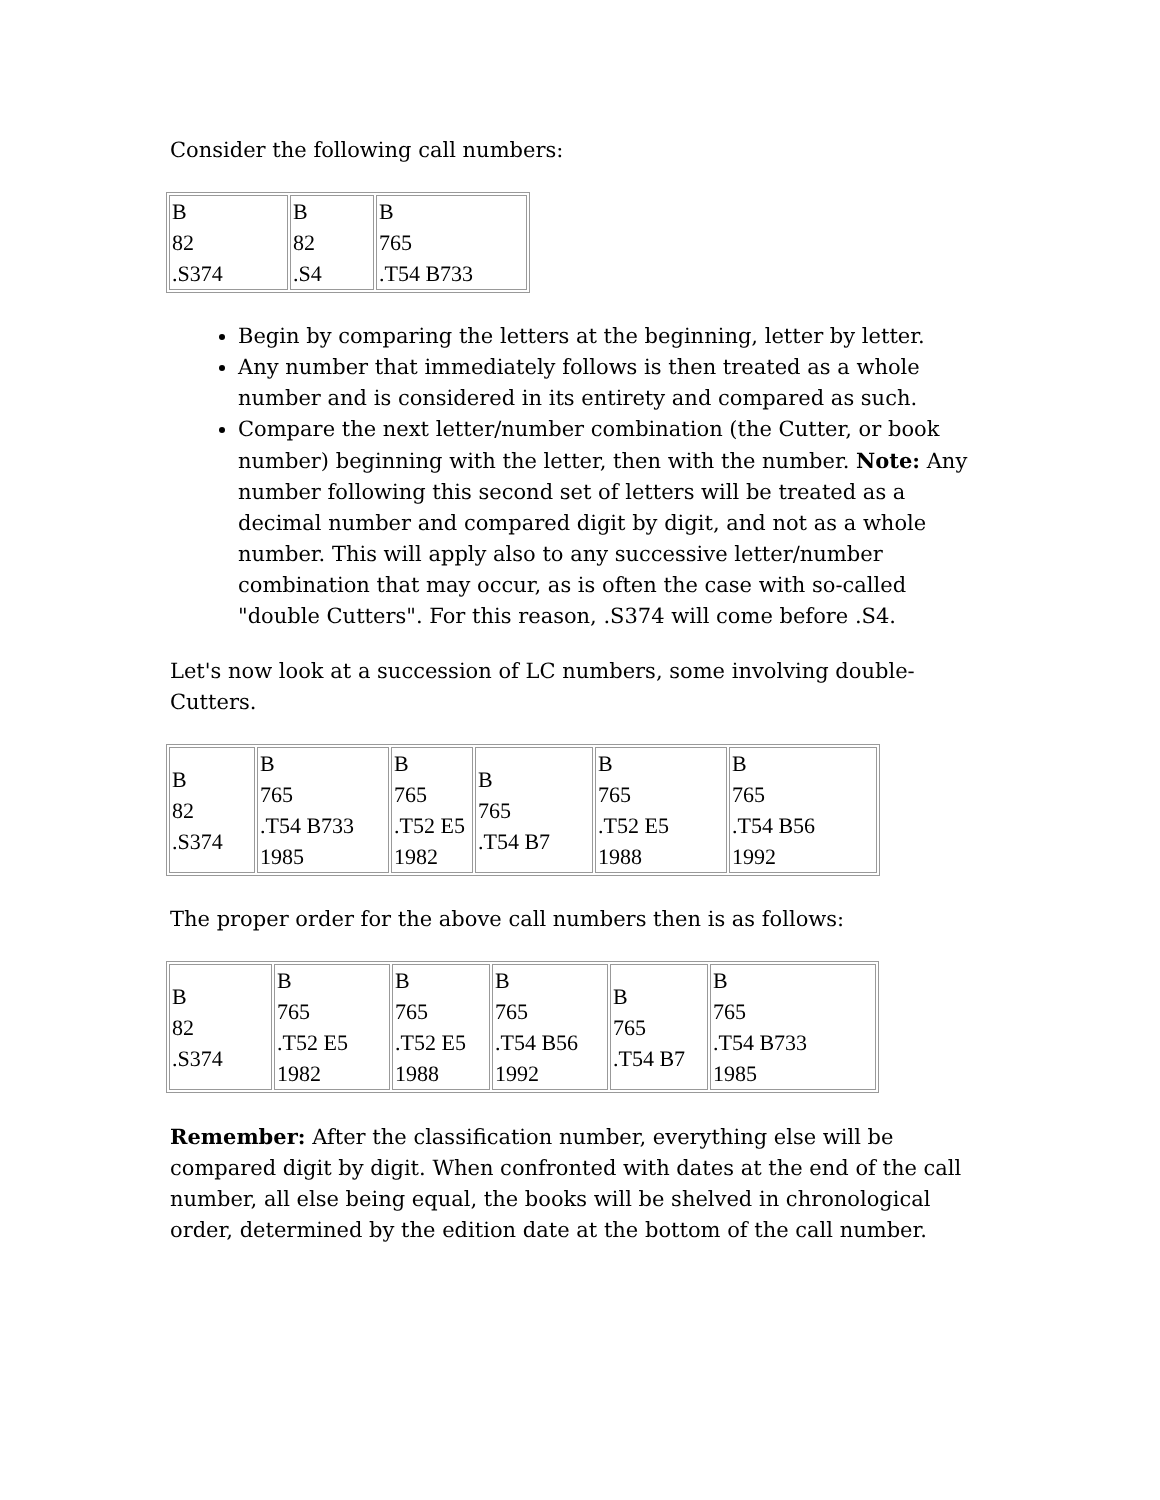Consider the following call numbers:
| B 82 .S374 | B 82 .S4 | B 765 .T54 B733 |
Begin by comparing the letters at the beginning, letter by letter.
Any number that immediately follows is then treated as a whole number and is considered in its entirety and compared as such.
Compare the next letter/number combination (the Cutter, or book number) beginning with the letter, then with the number. Note: Any number following this second set of letters will be treated as a decimal number and compared digit by digit, and not as a whole number. This will apply also to any successive letter/number combination that may occur, as is often the case with so-called "double Cutters". For this reason, .S374 will come before .S4.
Let's now look at a succession of LC numbers, some involving double-Cutters.
| B 82 .S374 | B 765 .T54 B733 1985 | B 765 .T52 E5 1982 | B 765 .T54 B7 | B 765 .T52 E5 1988 | B 765 .T54 B56 1992 |
The proper order for the above call numbers then is as follows:
| B 82 .S374 | B 765 .T52 E5 1982 | B 765 .T52 E5 1988 | B 765 .T54 B56 1992 | B 765 .T54 B7 | B 765 .T54 B733 1985 |
Remember: After the classification number, everything else will be compared digit by digit. When confronted with dates at the end of the call number, all else being equal, the books will be shelved in chronological order, determined by the edition date at the bottom of the call number.